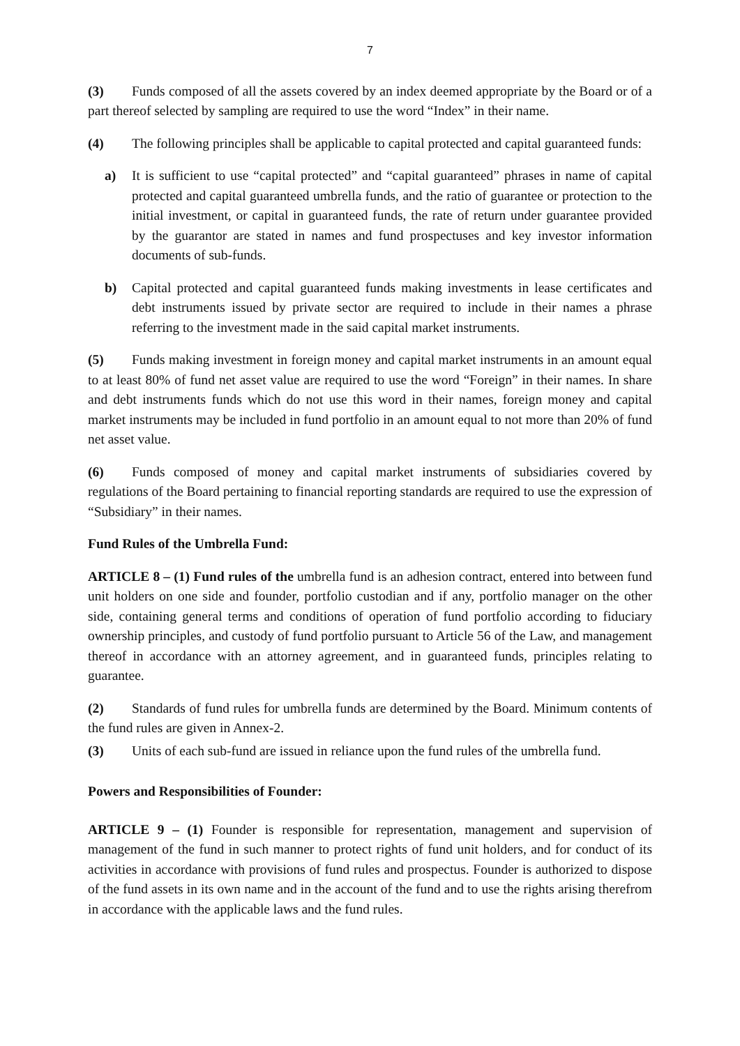7
(3) Funds composed of all the assets covered by an index deemed appropriate by the Board or of a part thereof selected by sampling are required to use the word “Index” in their name.
(4) The following principles shall be applicable to capital protected and capital guaranteed funds:
a) It is sufficient to use “capital protected” and “capital guaranteed” phrases in name of capital protected and capital guaranteed umbrella funds, and the ratio of guarantee or protection to the initial investment, or capital in guaranteed funds, the rate of return under guarantee provided by the guarantor are stated in names and fund prospectuses and key investor information documents of sub-funds.
b) Capital protected and capital guaranteed funds making investments in lease certificates and debt instruments issued by private sector are required to include in their names a phrase referring to the investment made in the said capital market instruments.
(5) Funds making investment in foreign money and capital market instruments in an amount equal to at least 80% of fund net asset value are required to use the word “Foreign” in their names. In share and debt instruments funds which do not use this word in their names, foreign money and capital market instruments may be included in fund portfolio in an amount equal to not more than 20% of fund net asset value.
(6) Funds composed of money and capital market instruments of subsidiaries covered by regulations of the Board pertaining to financial reporting standards are required to use the expression of “Subsidiary” in their names.
Fund Rules of the Umbrella Fund:
ARTICLE 8 – (1) Fund rules of the umbrella fund is an adhesion contract, entered into between fund unit holders on one side and founder, portfolio custodian and if any, portfolio manager on the other side, containing general terms and conditions of operation of fund portfolio according to fiduciary ownership principles, and custody of fund portfolio pursuant to Article 56 of the Law, and management thereof in accordance with an attorney agreement, and in guaranteed funds, principles relating to guarantee.
(2) Standards of fund rules for umbrella funds are determined by the Board. Minimum contents of the fund rules are given in Annex-2.
(3) Units of each sub-fund are issued in reliance upon the fund rules of the umbrella fund.
Powers and Responsibilities of Founder:
ARTICLE 9 – (1) Founder is responsible for representation, management and supervision of management of the fund in such manner to protect rights of fund unit holders, and for conduct of its activities in accordance with provisions of fund rules and prospectus. Founder is authorized to dispose of the fund assets in its own name and in the account of the fund and to use the rights arising therefrom in accordance with the applicable laws and the fund rules.